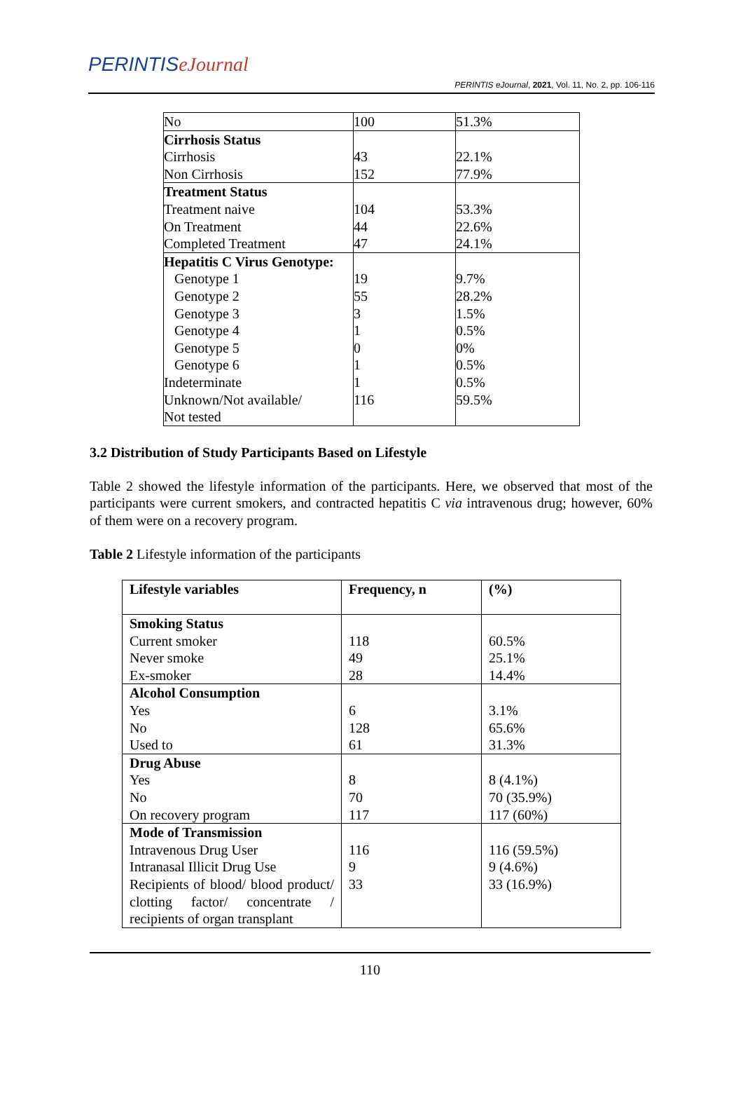PERINTISeJournal
PERINTIS eJournal, 2021, Vol. 11, No. 2, pp. 106-116
| No | 100 | 51.3% |
| Cirrhosis Status Cirrhosis Non Cirrhosis | 43 152 | 22.1% 77.9% |
| Treatment Status Treatment naive On Treatment Completed Treatment | 104 44 47 | 53.3% 22.6% 24.1% |
| Hepatitis C Virus Genotype: Genotype 1 Genotype 2 Genotype 3 Genotype 4 Genotype 5 Genotype 6 Indeterminate Unknown/Not available/ Not tested | 19 55 3 1 0 1 1 116 | 9.7% 28.2% 1.5% 0.5% 0% 0.5% 0.5% 59.5% |
3.2 Distribution of Study Participants Based on Lifestyle
Table 2 showed the lifestyle information of the participants. Here, we observed that most of the participants were current smokers, and contracted hepatitis C via intravenous drug; however, 60% of them were on a recovery program.
Table 2 Lifestyle information of the participants
| Lifestyle variables | Frequency, n | (%) |
| Smoking Status Current smoker Never smoke Ex-smoker | 118 49 28 | 60.5% 25.1% 14.4% |
| Alcohol Consumption Yes No Used to | 6 128 61 | 3.1% 65.6% 31.3% |
| Drug Abuse Yes No On recovery program | 8 70 117 | 8 (4.1%) 70 (35.9%) 117 (60%) |
| Mode of Transmission Intravenous Drug User Intranasal Illicit Drug Use Recipients of blood/ blood product/ clotting factor/ concentrate / recipients of organ transplant | 116 9 33 | 116 (59.5%) 9 (4.6%) 33 (16.9%) |
110